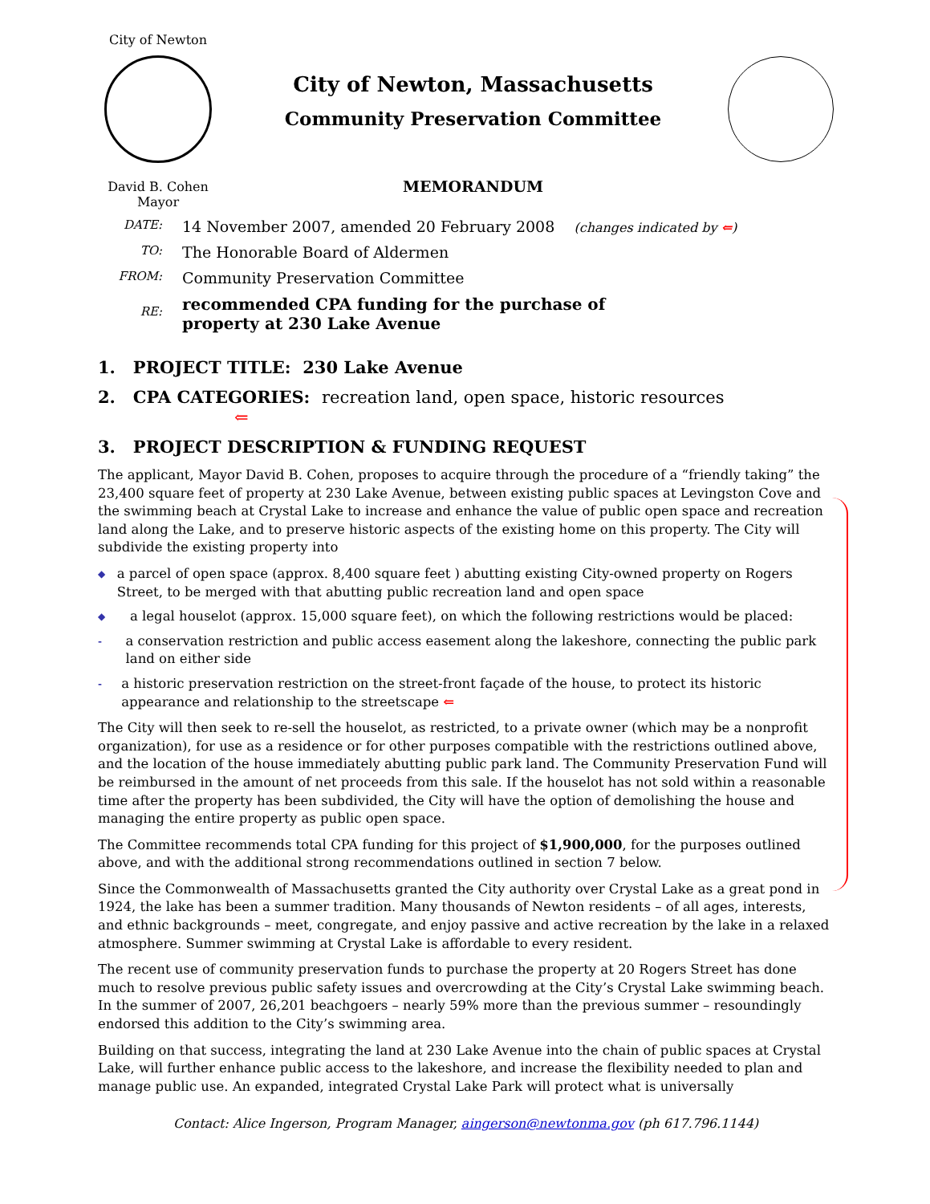City of Newton
David B. Cohen
Mayor
City of Newton, Massachusetts
Community Preservation Committee
MEMORANDUM
DATE:
14 November 2007, amended 20 February 2008 (changes indicated by ⇐)
TO:
The Honorable Board of Aldermen
FROM:
Community Preservation Committee
RE:
recommended CPA funding for the purchase of
property at 230 Lake Avenue
1. PROJECT TITLE: 230 Lake Avenue
2. CPA CATEGORIES: recreation land, open space, historic resources ⇐
3. PROJECT DESCRIPTION & FUNDING REQUEST
The applicant, Mayor David B. Cohen, proposes to acquire through the procedure of a “friendly taking” the 23,400 square feet of property at 230 Lake Avenue, between existing public spaces at Levingston Cove and the swimming beach at Crystal Lake to increase and enhance the value of public open space and recreation land along the Lake, and to preserve historic aspects of the existing home on this property. The City will subdivide the existing property into
◆ a parcel of open space (approx. 8,400 square feet ) abutting existing City-owned property on Rogers Street, to be merged with that abutting public recreation land and open space
◆ a legal houselot (approx. 15,000 square feet), on which the following restrictions would be placed:
- a conservation restriction and public access easement along the lakeshore, connecting the public park land on either side
- a historic preservation restriction on the street-front façade of the house, to protect its historic appearance and relationship to the streetscape ⇐
The City will then seek to re-sell the houselot, as restricted, to a private owner (which may be a nonprofit organization), for use as a residence or for other purposes compatible with the restrictions outlined above, and the location of the house immediately abutting public park land. The Community Preservation Fund will be reimbursed in the amount of net proceeds from this sale. If the houselot has not sold within a reasonable time after the property has been subdivided, the City will have the option of demolishing the house and managing the entire property as public open space.
The Committee recommends total CPA funding for this project of $1,900,000, for the purposes outlined above, and with the additional strong recommendations outlined in section 7 below.
Since the Commonwealth of Massachusetts granted the City authority over Crystal Lake as a great pond in 1924, the lake has been a summer tradition. Many thousands of Newton residents – of all ages, interests, and ethnic backgrounds – meet, congregate, and enjoy passive and active recreation by the lake in a relaxed atmosphere. Summer swimming at Crystal Lake is affordable to every resident.
The recent use of community preservation funds to purchase the property at 20 Rogers Street has done much to resolve previous public safety issues and overcrowding at the City’s Crystal Lake swimming beach. In the summer of 2007, 26,201 beachgoers – nearly 59% more than the previous summer – resoundingly endorsed this addition to the City’s swimming area.
Building on that success, integrating the land at 230 Lake Avenue into the chain of public spaces at Crystal Lake, will further enhance public access to the lakeshore, and increase the flexibility needed to plan and manage public use. An expanded, integrated Crystal Lake Park will protect what is universally
Contact: Alice Ingerson, Program Manager, aingerson@newtonma.gov (ph 617.796.1144)